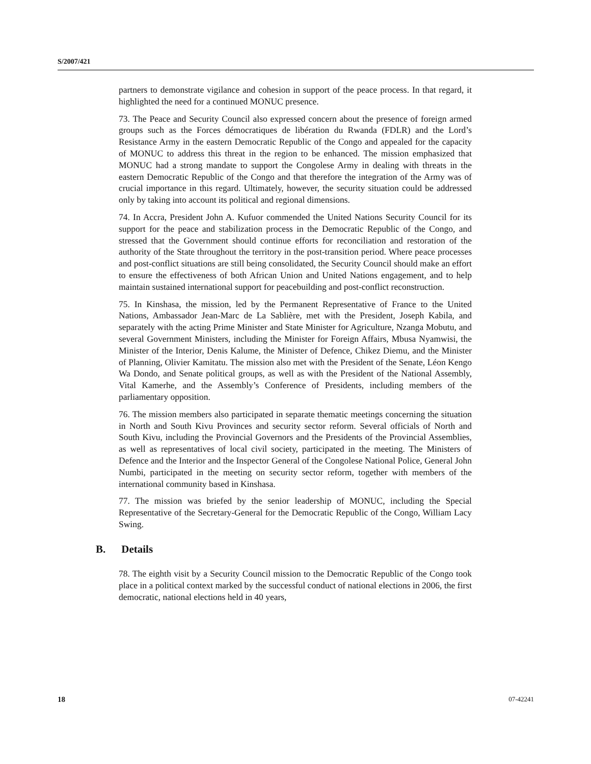S/2007/421
partners to demonstrate vigilance and cohesion in support of the peace process. In that regard, it highlighted the need for a continued MONUC presence.
73. The Peace and Security Council also expressed concern about the presence of foreign armed groups such as the Forces démocratiques de libération du Rwanda (FDLR) and the Lord’s Resistance Army in the eastern Democratic Republic of the Congo and appealed for the capacity of MONUC to address this threat in the region to be enhanced. The mission emphasized that MONUC had a strong mandate to support the Congolese Army in dealing with threats in the eastern Democratic Republic of the Congo and that therefore the integration of the Army was of crucial importance in this regard. Ultimately, however, the security situation could be addressed only by taking into account its political and regional dimensions.
74. In Accra, President John A. Kufuor commended the United Nations Security Council for its support for the peace and stabilization process in the Democratic Republic of the Congo, and stressed that the Government should continue efforts for reconciliation and restoration of the authority of the State throughout the territory in the post-transition period. Where peace processes and post-conflict situations are still being consolidated, the Security Council should make an effort to ensure the effectiveness of both African Union and United Nations engagement, and to help maintain sustained international support for peacebuilding and post-conflict reconstruction.
75. In Kinshasa, the mission, led by the Permanent Representative of France to the United Nations, Ambassador Jean-Marc de La Sablière, met with the President, Joseph Kabila, and separately with the acting Prime Minister and State Minister for Agriculture, Nzanga Mobutu, and several Government Ministers, including the Minister for Foreign Affairs, Mbusa Nyamwisi, the Minister of the Interior, Denis Kalume, the Minister of Defence, Chikez Diemu, and the Minister of Planning, Olivier Kamitatu. The mission also met with the President of the Senate, Léon Kengo Wa Dondo, and Senate political groups, as well as with the President of the National Assembly, Vital Kamerhe, and the Assembly’s Conference of Presidents, including members of the parliamentary opposition.
76. The mission members also participated in separate thematic meetings concerning the situation in North and South Kivu Provinces and security sector reform. Several officials of North and South Kivu, including the Provincial Governors and the Presidents of the Provincial Assemblies, as well as representatives of local civil society, participated in the meeting. The Ministers of Defence and the Interior and the Inspector General of the Congolese National Police, General John Numbi, participated in the meeting on security sector reform, together with members of the international community based in Kinshasa.
77. The mission was briefed by the senior leadership of MONUC, including the Special Representative of the Secretary-General for the Democratic Republic of the Congo, William Lacy Swing.
B. Details
78. The eighth visit by a Security Council mission to the Democratic Republic of the Congo took place in a political context marked by the successful conduct of national elections in 2006, the first democratic, national elections held in 40 years,
18 07-42241